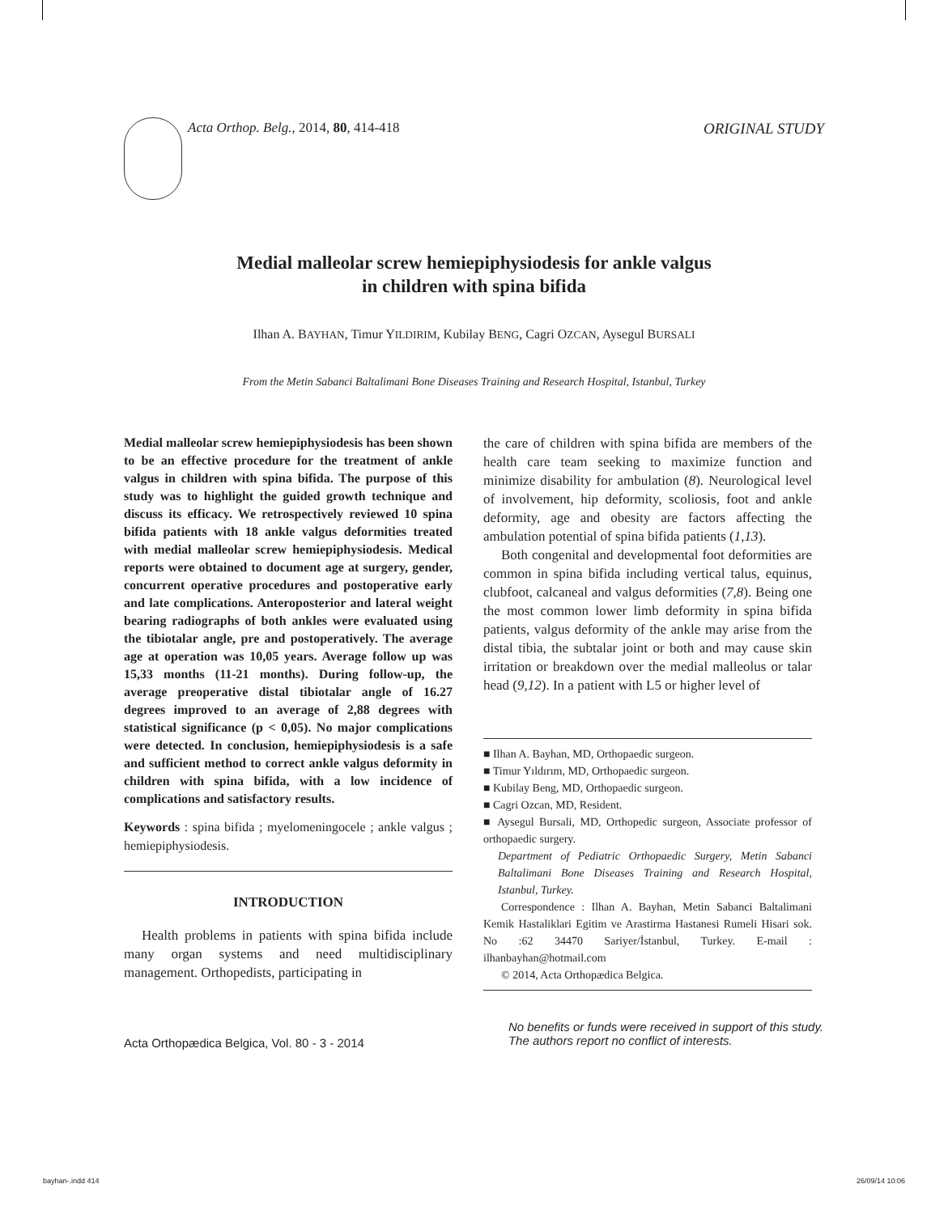Acta Orthop. Belg., 2014, 80, 414-418 ORIGINAL STUDY
Medial malleolar screw hemiepiphysiodesis for ankle valgus
in children with spina bifida
Ilhan A. BAYHAN, Timur YILDIRIM, Kubilay BENG, Cagri OZCAN, Aysegul BURSALI
From the Metin Sabanci Baltalimani Bone Diseases Training and Research Hospital, Istanbul, Turkey
Medial malleolar screw hemiepiphysiodesis has been shown to be an effective procedure for the treatment of ankle valgus in children with spina bifida. The purpose of this study was to highlight the guided growth technique and discuss its efficacy. We retrospectively reviewed 10 spina bifida patients with 18 ankle valgus deformities treated with medial malleolar screw hemiepiphysiodesis. Medical reports were obtained to document age at surgery, gender, concurrent operative procedures and postoperative early and late complications. Anteroposterior and lateral weight bearing radiographs of both ankles were evaluated using the tibiotalar angle, pre and postoperatively. The average age at operation was 10,05 years. Average follow up was 15,33 months (11-21 months). During follow-up, the average preoperative distal tibiotalar angle of 16.27 degrees improved to an average of 2,88 degrees with statistical significance (p < 0,05). No major complications were detected. In conclusion, hemiepiphysiodesis is a safe and sufficient method to correct ankle valgus deformity in children with spina bifida, with a low incidence of complications and satisfactory results.
Keywords : spina bifida ; myelomeningocele ; ankle valgus ; hemiepiphysiodesis.
INTRODUCTION
Health problems in patients with spina bifida include many organ systems and need multidisciplinary management. Orthopedists, participating in
the care of children with spina bifida are members of the health care team seeking to maximize function and minimize disability for ambulation (8). Neurological level of involvement, hip deformity, scoliosis, foot and ankle deformity, age and obesity are factors affecting the ambulation potential of spina bifida patients (1,13).
Both congenital and developmental foot deformities are common in spina bifida including vertical talus, equinus, clubfoot, calcaneal and valgus deformities (7,8). Being one the most common lower limb deformity in spina bifida patients, valgus deformity of the ankle may arise from the distal tibia, the subtalar joint or both and may cause skin irritation or breakdown over the medial malleolus or talar head (9,12). In a patient with L5 or higher level of
■ Ilhan A. Bayhan, MD, Orthopaedic surgeon.
■ Timur Yıldırım, MD, Orthopaedic surgeon.
■ Kubilay Beng, MD, Orthopaedic surgeon.
■ Cagri Ozcan, MD, Resident.
■ Aysegul Bursali, MD, Orthopedic surgeon, Associate professor of orthopaedic surgery.
Department of Pediatric Orthopaedic Surgery, Metin Sabanci Baltalimani Bone Diseases Training and Research Hospital, Istanbul, Turkey.
Correspondence : Ilhan A. Bayhan, Metin Sabanci Baltalimani Kemik Hastaliklari Egitim ve Arastirma Hastanesi Rumeli Hisari sok. No :62 34470 Sariyer/İstanbul, Turkey. E-mail : ilhanbayhan@hotmail.com
© 2014, Acta Orthopædica Belgica.
Acta Orthopædica Belgica, Vol. 80 - 3 - 2014 No benefits or funds were received in support of this study.
The authors report no conflict of interests.
bayhan-.indd 414 26/09/14 10:06